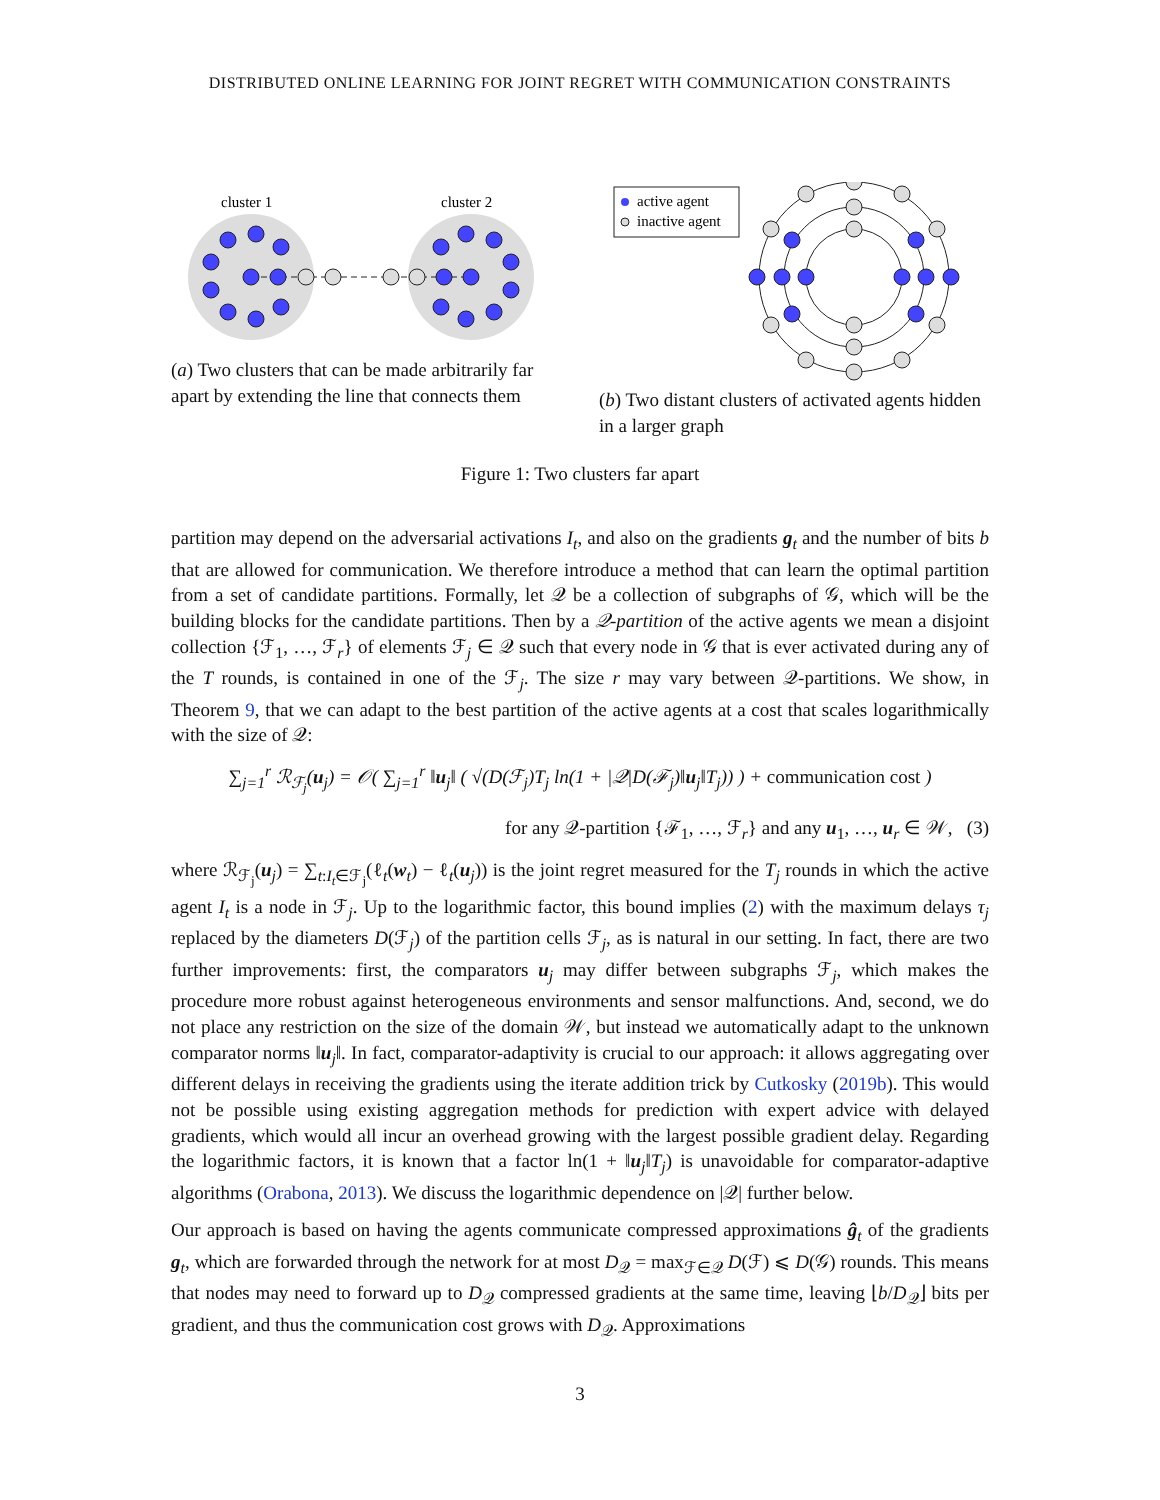DISTRIBUTED ONLINE LEARNING FOR JOINT REGRET WITH COMMUNICATION CONSTRAINTS
cluster 1
cluster 2
(a) Two clusters that can be made arbitrarily far apart by extending the line that connects them
active agent
inactive agent
(b) Two distant clusters of activated agents hidden in a larger graph
Figure 1: Two clusters far apart
partition may depend on the adversarial activations I<sub>t</sub>, and also on the gradients g<sub>t</sub> and the number of bits b that are allowed for communication. We therefore introduce a method that can learn the optimal partition from a set of candidate partitions. Formally, let 𝒬 be a collection of subgraphs of 𝒢, which will be the building blocks for the candidate partitions. Then by a 𝒬-partition of the active agents we mean a disjoint collection {ℱ<sub>1</sub>, …, ℱ<sub>r</sub>} of elements ℱ<sub>j</sub> ∈ 𝒬 such that every node in 𝒢 that is ever activated during any of the T rounds, is contained in one of the ℱ<sub>j</sub>. The size r may vary between 𝒬-partitions. We show, in Theorem 9, that we can adapt to the best partition of the active agents at a cost that scales logarithmically with the size of 𝒬:
∑<sub>j=1</sub><sup>r</sup> ℛ<sub>ℱ<sub>j</sub></sub>(u<sub>j</sub>) = 𝒪( ∑<sub>j=1</sub><sup>r</sup> ‖u<sub>j</sub>‖ ( √(D(ℱ<sub>j</sub>)T<sub>j</sub> ln(1 + |𝒬|D(ℱ<sub>j</sub>)‖u<sub>j</sub>‖T<sub>j</sub>)) ) + communication cost )
for any 𝒬-partition {ℱ<sub>1</sub>, …, ℱ<sub>r</sub>} and any u<sub>1</sub>, …, u<sub>r</sub> ∈ 𝒲, (3)
where ℛ<sub>ℱ<sub>j</sub></sub>(u<sub>j</sub>) = ∑<sub>t:I<sub>t</sub>∈ℱ<sub>j</sub></sub>(ℓ<sub>t</sub>(w<sub>t</sub>) − ℓ<sub>t</sub>(u<sub>j</sub>)) is the joint regret measured for the T<sub>j</sub> rounds in which the active agent I<sub>t</sub> is a node in ℱ<sub>j</sub>. Up to the logarithmic factor, this bound implies (2) with the maximum delays τ<sub>j</sub> replaced by the diameters D(ℱ<sub>j</sub>) of the partition cells ℱ<sub>j</sub>, as is natural in our setting. In fact, there are two further improvements: first, the comparators u<sub>j</sub> may differ between subgraphs ℱ<sub>j</sub>, which makes the procedure more robust against heterogeneous environments and sensor malfunctions. And, second, we do not place any restriction on the size of the domain 𝒲, but instead we automatically adapt to the unknown comparator norms ‖u<sub>j</sub>‖. In fact, comparator-adaptivity is crucial to our approach: it allows aggregating over different delays in receiving the gradients using the iterate addition trick by Cutkosky (2019b). This would not be possible using existing aggregation methods for prediction with expert advice with delayed gradients, which would all incur an overhead growing with the largest possible gradient delay. Regarding the logarithmic factors, it is known that a factor ln(1 + ‖u<sub>j</sub>‖T<sub>j</sub>) is unavoidable for comparator-adaptive algorithms (Orabona, 2013). We discuss the logarithmic dependence on |𝒬| further below.
Our approach is based on having the agents communicate compressed approximations ĝ<sub>t</sub> of the gradients g<sub>t</sub>, which are forwarded through the network for at most D<sub>𝒬</sub> = max<sub>ℱ∈𝒬</sub> D(ℱ) ⩽ D(𝒢) rounds. This means that nodes may need to forward up to D<sub>𝒬</sub> compressed gradients at the same time, leaving ⌊b/D<sub>𝒬</sub>⌋ bits per gradient, and thus the communication cost grows with D<sub>𝒬</sub>. Approximations
3